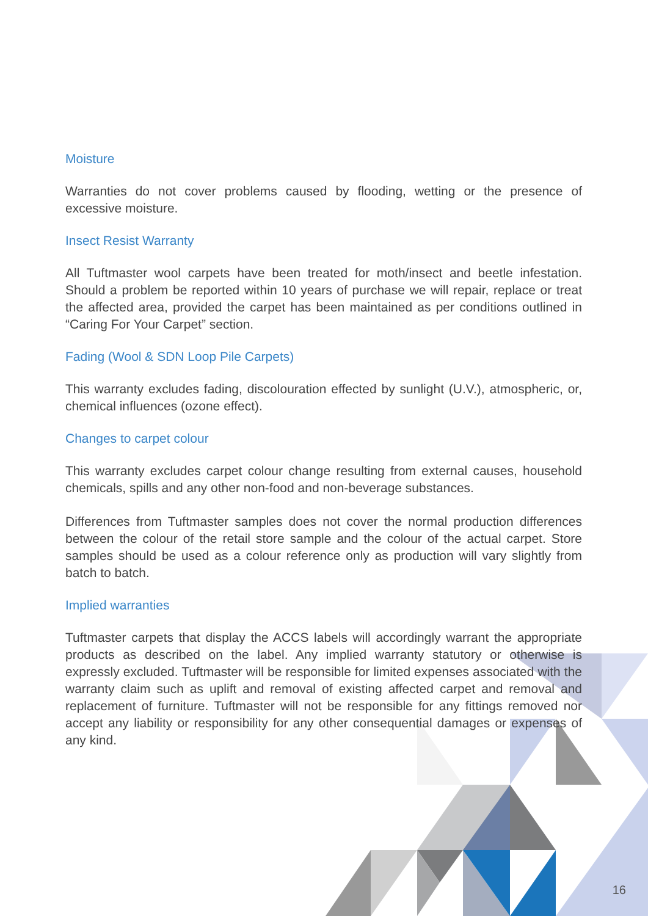Moisture
Warranties do not cover problems caused by flooding, wetting or the presence of excessive moisture.
Insect Resist Warranty
All Tuftmaster wool carpets have been treated for moth/insect and beetle infestation. Should a problem be reported within 10 years of purchase we will repair, replace or treat the affected area, provided the carpet has been maintained as per conditions outlined in “Caring For Your Carpet” section.
Fading (Wool & SDN Loop Pile Carpets)
This warranty excludes fading, discolouration effected by sunlight (U.V.), atmospheric, or, chemical influences (ozone effect).
Changes to carpet colour
This warranty excludes carpet colour change resulting from external causes, household chemicals, spills and any other non-food and non-beverage substances.
Differences from Tuftmaster samples does not cover the normal production differences between the colour of the retail store sample and the colour of the actual carpet. Store samples should be used as a colour reference only as production will vary slightly from batch to batch.
Implied warranties
Tuftmaster carpets that display the ACCS labels will accordingly warrant the appropriate products as described on the label. Any implied warranty statutory or otherwise is expressly excluded. Tuftmaster will be responsible for limited expenses associated with the warranty claim such as uplift and removal of existing affected carpet and removal and replacement of furniture. Tuftmaster will not be responsible for any fittings removed nor accept any liability or responsibility for any other consequential damages or expenses of any kind.
16